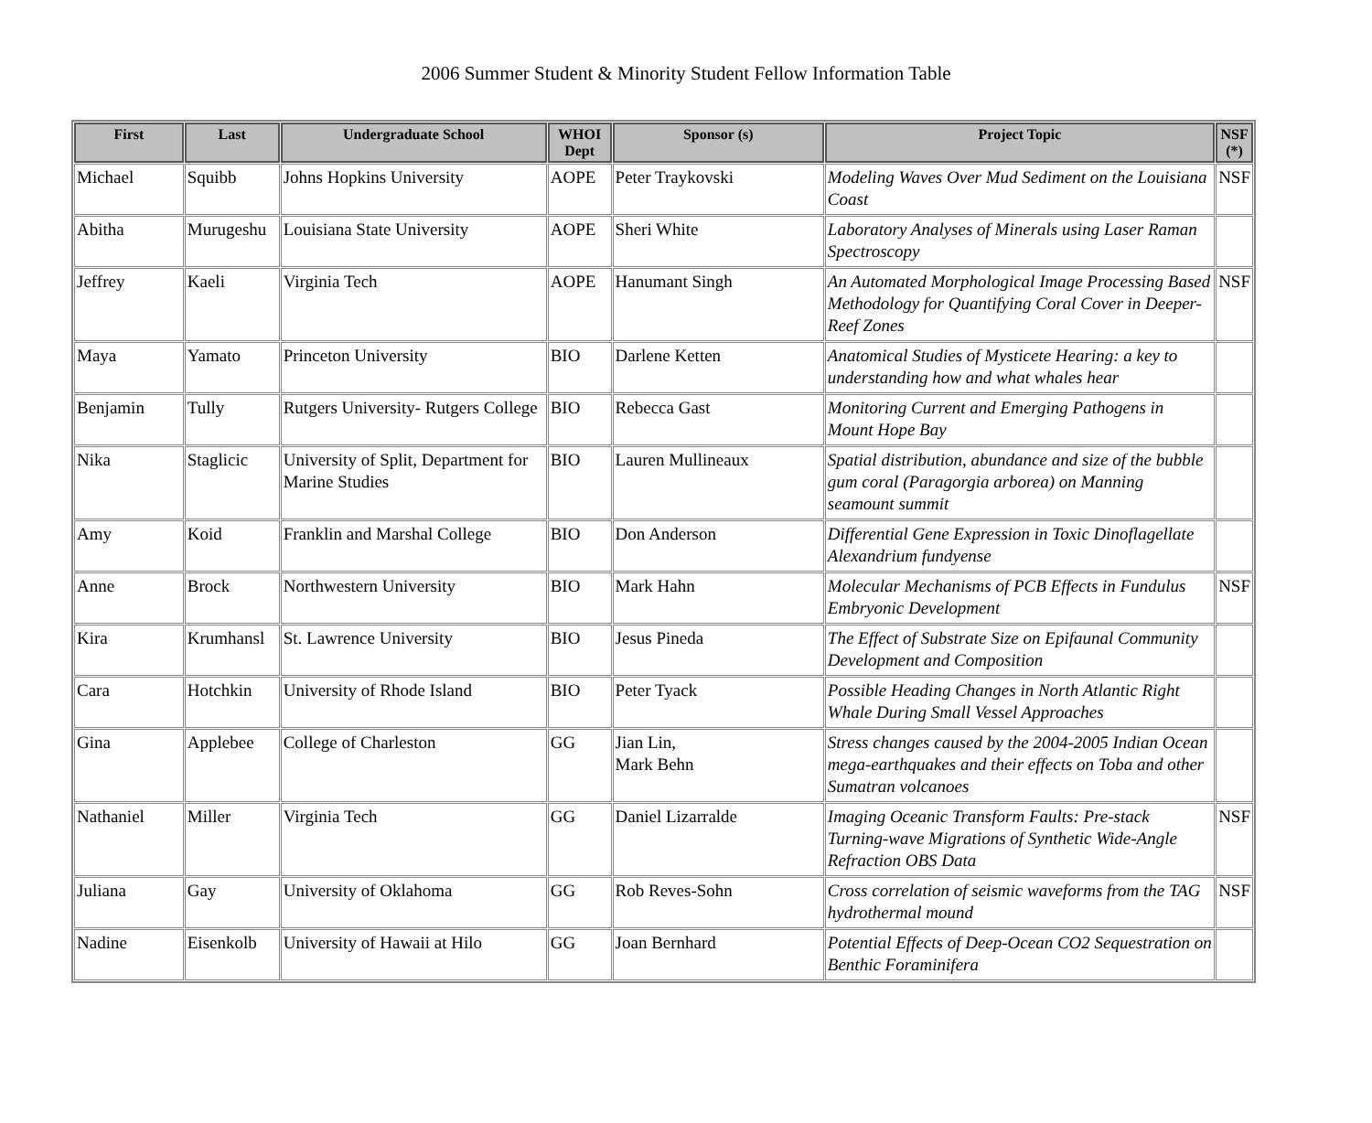2006 Summer Student & Minority Student Fellow Information Table
| First | Last | Undergraduate School | WHOI Dept | Sponsor (s) | Project Topic | NSF (*) |
| --- | --- | --- | --- | --- | --- | --- |
| Michael | Squibb | Johns Hopkins University | AOPE | Peter Traykovski | Modeling Waves Over Mud Sediment on the Louisiana Coast | NSF |
| Abitha | Murugeshu | Louisiana State University | AOPE | Sheri White | Laboratory Analyses of Minerals using Laser Raman Spectroscopy | |
| Jeffrey | Kaeli | Virginia Tech | AOPE | Hanumant Singh | An Automated Morphological Image Processing Based Methodology for Quantifying Coral Cover in Deeper-Reef Zones | NSF |
| Maya | Yamato | Princeton University | BIO | Darlene Ketten | Anatomical Studies of Mysticete Hearing: a key to understanding how and what whales hear | |
| Benjamin | Tully | Rutgers University- Rutgers College | BIO | Rebecca Gast | Monitoring Current and Emerging Pathogens in Mount Hope Bay | |
| Nika | Staglicic | University of Split, Department for Marine Studies | BIO | Lauren Mullineaux | Spatial distribution, abundance and size of the bubble gum coral (Paragorgia arborea) on Manning seamount summit | |
| Amy | Koid | Franklin and Marshal College | BIO | Don Anderson | Differential Gene Expression in Toxic Dinoflagellate Alexandrium fundyense | |
| Anne | Brock | Northwestern University | BIO | Mark Hahn | Molecular Mechanisms of PCB Effects in Fundulus Embryonic Development | NSF |
| Kira | Krumhansl | St. Lawrence University | BIO | Jesus Pineda | The Effect of Substrate Size on Epifaunal Community Development and Composition | |
| Cara | Hotchkin | University of Rhode Island | BIO | Peter Tyack | Possible Heading Changes in North Atlantic Right Whale During Small Vessel Approaches | |
| Gina | Applebee | College of Charleston | GG | Jian Lin, Mark Behn | Stress changes caused by the 2004-2005 Indian Ocean mega-earthquakes and their effects on Toba and other Sumatran volcanoes | |
| Nathaniel | Miller | Virginia Tech | GG | Daniel Lizarralde | Imaging Oceanic Transform Faults: Pre-stack Turning-wave Migrations of Synthetic Wide-Angle Refraction OBS Data | NSF |
| Juliana | Gay | University of Oklahoma | GG | Rob Reves-Sohn | Cross correlation of seismic waveforms from the TAG hydrothermal mound | NSF |
| Nadine | Eisenkolb | University of Hawaii at Hilo | GG | Joan Bernhard | Potential Effects of Deep-Ocean CO2 Sequestration on Benthic Foraminifera | |